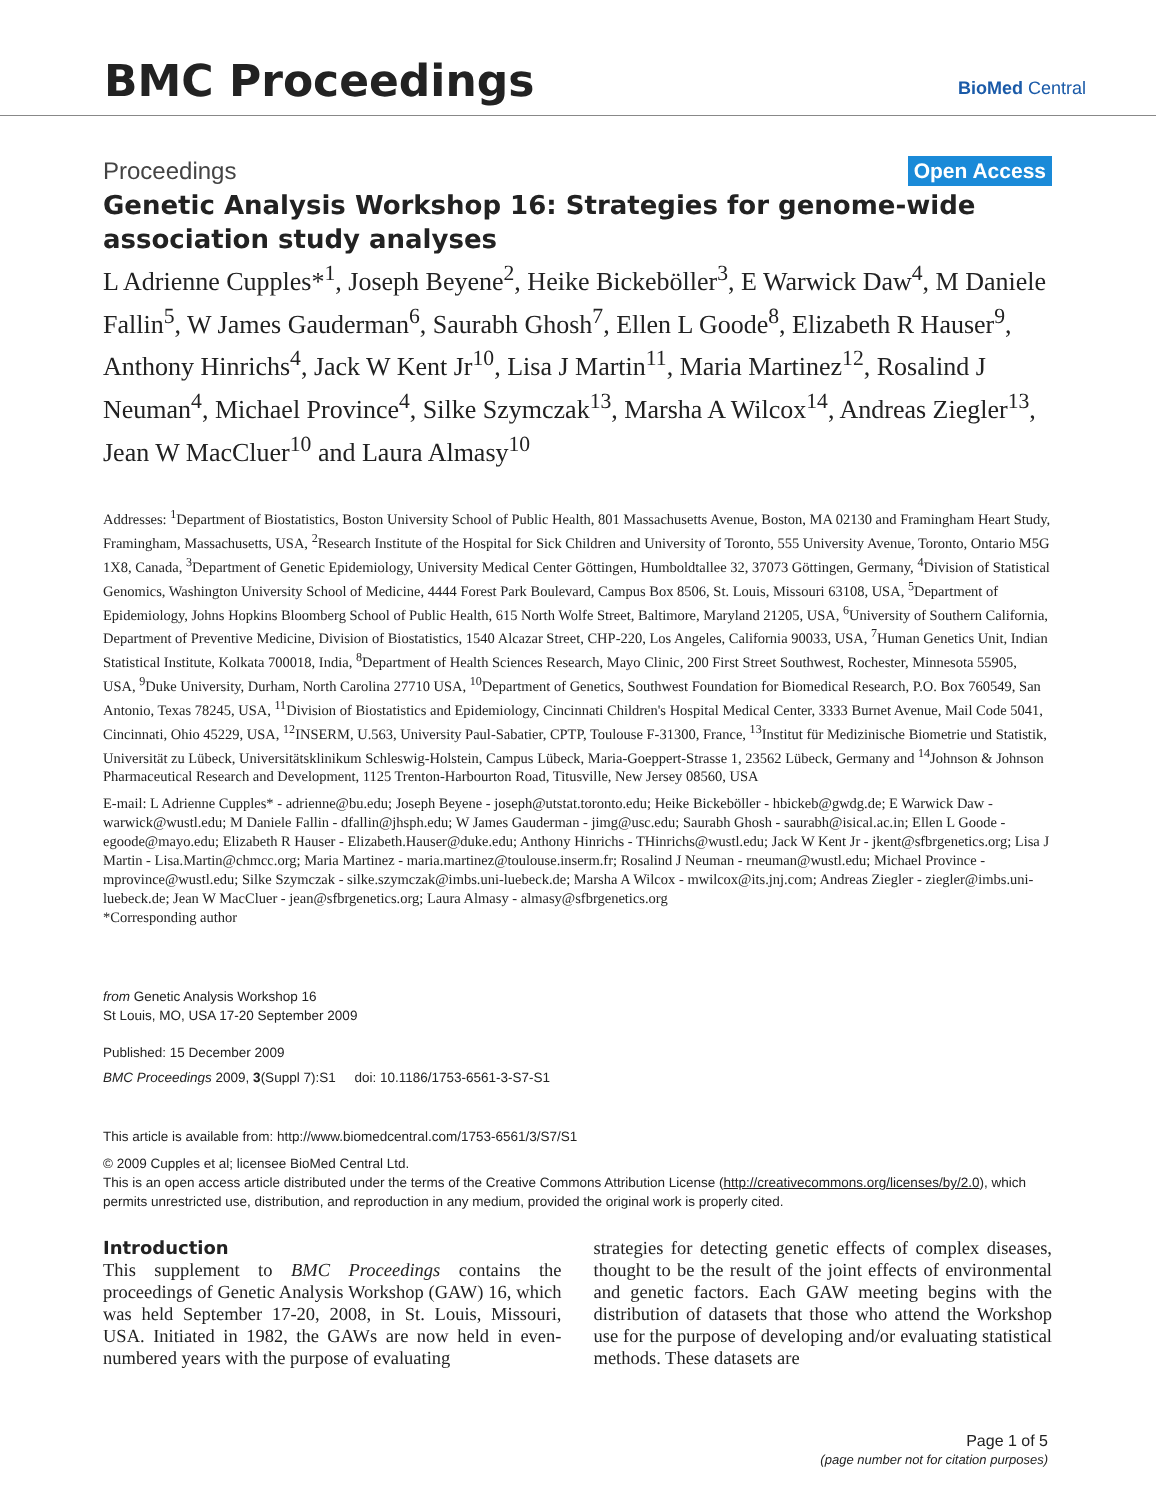BMC Proceedings BioMed Central
Proceedings Open Access
Genetic Analysis Workshop 16: Strategies for genome-wide association study analyses
L Adrienne Cupples*<sup>1</sup>, Joseph Beyene<sup>2</sup>, Heike Bickeböller<sup>3</sup>, E Warwick Daw<sup>4</sup>, M Daniele Fallin<sup>5</sup>, W James Gauderman<sup>6</sup>, Saurabh Ghosh<sup>7</sup>, Ellen L Goode<sup>8</sup>, Elizabeth R Hauser<sup>9</sup>, Anthony Hinrichs<sup>4</sup>, Jack W Kent Jr<sup>10</sup>, Lisa J Martin<sup>11</sup>, Maria Martinez<sup>12</sup>, Rosalind J Neuman<sup>4</sup>, Michael Province<sup>4</sup>, Silke Szymczak<sup>13</sup>, Marsha A Wilcox<sup>14</sup>, Andreas Ziegler<sup>13</sup>, Jean W MacCluer<sup>10</sup> and Laura Almasy<sup>10</sup>
Addresses: <sup>1</sup>Department of Biostatistics, Boston University School of Public Health, 801 Massachusetts Avenue, Boston, MA 02130 and Framingham Heart Study, Framingham, Massachusetts, USA, <sup>2</sup>Research Institute of the Hospital for Sick Children and University of Toronto, 555 University Avenue, Toronto, Ontario M5G 1X8, Canada, <sup>3</sup>Department of Genetic Epidemiology, University Medical Center Göttingen, Humboldtallee 32, 37073 Göttingen, Germany, <sup>4</sup>Division of Statistical Genomics, Washington University School of Medicine, 4444 Forest Park Boulevard, Campus Box 8506, St. Louis, Missouri 63108, USA, <sup>5</sup>Department of Epidemiology, Johns Hopkins Bloomberg School of Public Health, 615 North Wolfe Street, Baltimore, Maryland 21205, USA, <sup>6</sup>University of Southern California, Department of Preventive Medicine, Division of Biostatistics, 1540 Alcazar Street, CHP-220, Los Angeles, California 90033, USA, <sup>7</sup>Human Genetics Unit, Indian Statistical Institute, Kolkata 700018, India, <sup>8</sup>Department of Health Sciences Research, Mayo Clinic, 200 First Street Southwest, Rochester, Minnesota 55905, USA, <sup>9</sup>Duke University, Durham, North Carolina 27710 USA, <sup>10</sup>Department of Genetics, Southwest Foundation for Biomedical Research, P.O. Box 760549, San Antonio, Texas 78245, USA, <sup>11</sup>Division of Biostatistics and Epidemiology, Cincinnati Children's Hospital Medical Center, 3333 Burnet Avenue, Mail Code 5041, Cincinnati, Ohio 45229, USA, <sup>12</sup>INSERM, U.563, University Paul-Sabatier, CPTP, Toulouse F-31300, France, <sup>13</sup>Institut für Medizinische Biometrie und Statistik, Universität zu Lübeck, Universitätsklinikum Schleswig-Holstein, Campus Lübeck, Maria-Goeppert-Strasse 1, 23562 Lübeck, Germany and <sup>14</sup>Johnson & Johnson Pharmaceutical Research and Development, 1125 Trenton-Harbourton Road, Titusville, New Jersey 08560, USA
E-mail: L Adrienne Cupples* - adrienne@bu.edu; Joseph Beyene - joseph@utstat.toronto.edu; Heike Bickeböller - hbickeb@gwdg.de; E Warwick Daw - warwick@wustl.edu; M Daniele Fallin - dfallin@jhsph.edu; W James Gauderman - jimg@usc.edu; Saurabh Ghosh - saurabh@isical.ac.in; Ellen L Goode - egoode@mayo.edu; Elizabeth R Hauser - Elizabeth.Hauser@duke.edu; Anthony Hinrichs - THinrichs@wustl.edu; Jack W Kent Jr - jkent@sfbrgenetics.org; Lisa J Martin - Lisa.Martin@chmcc.org; Maria Martinez - maria.martinez@toulouse.inserm.fr; Rosalind J Neuman - rneuman@wustl.edu; Michael Province - mprovince@wustl.edu; Silke Szymczak - silke.szymczak@imbs.uni-luebeck.de; Marsha A Wilcox - mwilcox@its.jnj.com; Andreas Ziegler - ziegler@imbs.uni-luebeck.de; Jean W MacCluer - jean@sfbrgenetics.org; Laura Almasy - almasy@sfbrgenetics.org
*Corresponding author
from Genetic Analysis Workshop 16
St Louis, MO, USA 17-20 September 2009
Published: 15 December 2009
BMC Proceedings 2009, 3(Suppl 7):S1 doi: 10.1186/1753-6561-3-S7-S1
This article is available from: http://www.biomedcentral.com/1753-6561/3/S7/S1
© 2009 Cupples et al; licensee BioMed Central Ltd.
This is an open access article distributed under the terms of the Creative Commons Attribution License (http://creativecommons.org/licenses/by/2.0), which permits unrestricted use, distribution, and reproduction in any medium, provided the original work is properly cited.
Introduction
This supplement to BMC Proceedings contains the proceedings of Genetic Analysis Workshop (GAW) 16, which was held September 17-20, 2008, in St. Louis, Missouri, USA. Initiated in 1982, the GAWs are now held in even-numbered years with the purpose of evaluating
strategies for detecting genetic effects of complex diseases, thought to be the result of the joint effects of environmental and genetic factors. Each GAW meeting begins with the distribution of datasets that those who attend the Workshop use for the purpose of developing and/or evaluating statistical methods. These datasets are
Page 1 of 5
(page number not for citation purposes)